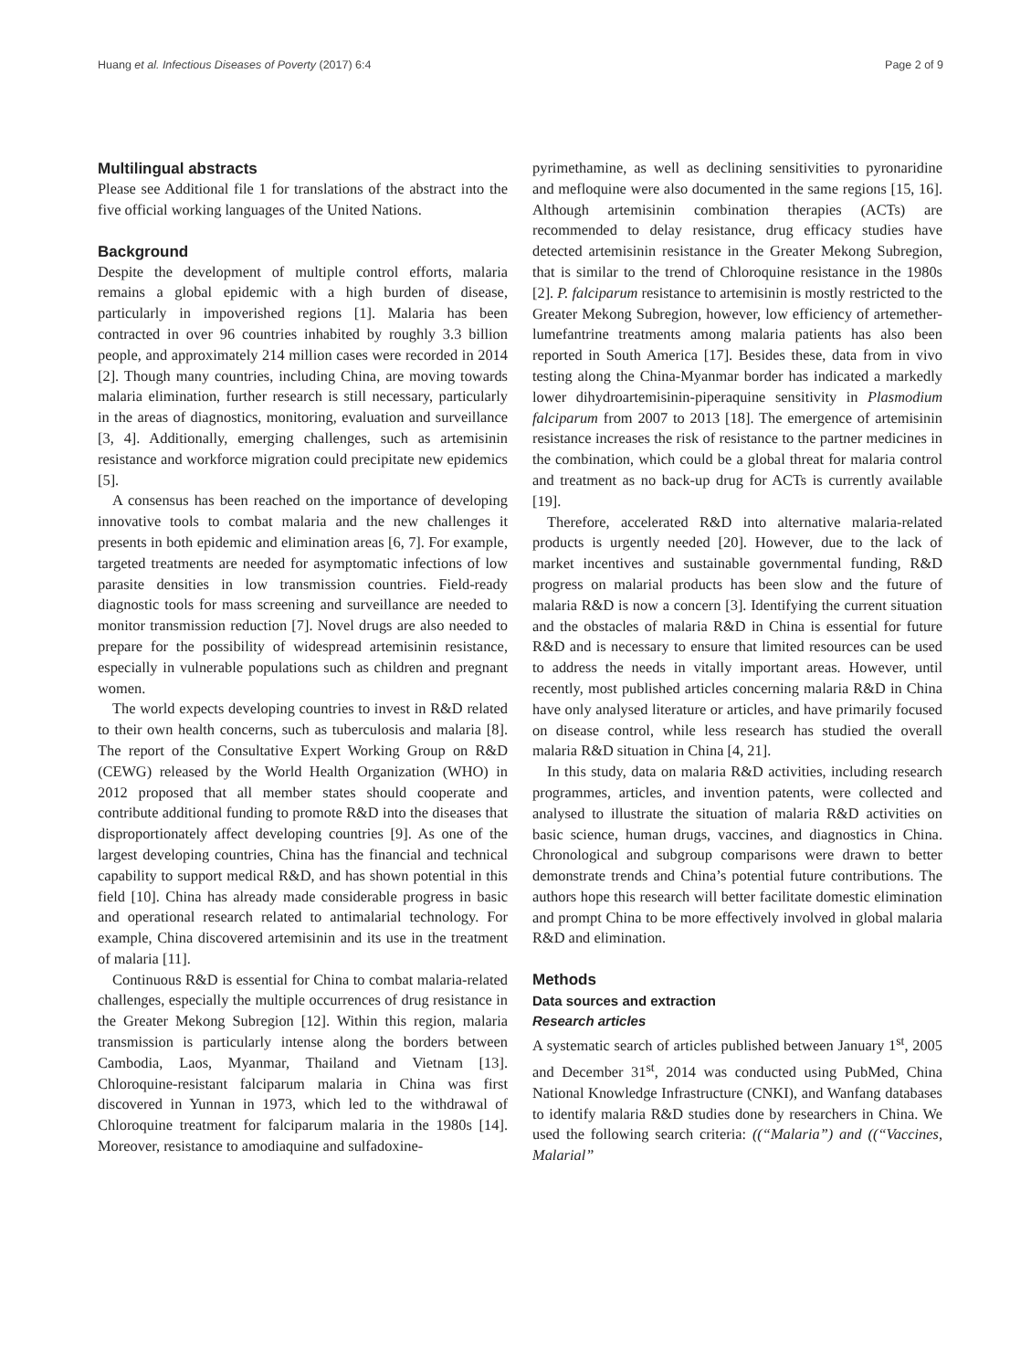Huang et al. Infectious Diseases of Poverty (2017) 6:4 Page 2 of 9
Multilingual abstracts
Please see Additional file 1 for translations of the abstract into the five official working languages of the United Nations.
Background
Despite the development of multiple control efforts, malaria remains a global epidemic with a high burden of disease, particularly in impoverished regions [1]. Malaria has been contracted in over 96 countries inhabited by roughly 3.3 billion people, and approximately 214 million cases were recorded in 2014 [2]. Though many countries, including China, are moving towards malaria elimination, further research is still necessary, particularly in the areas of diagnostics, monitoring, evaluation and surveillance [3, 4]. Additionally, emerging challenges, such as artemisinin resistance and workforce migration could precipitate new epidemics [5].
A consensus has been reached on the importance of developing innovative tools to combat malaria and the new challenges it presents in both epidemic and elimination areas [6, 7]. For example, targeted treatments are needed for asymptomatic infections of low parasite densities in low transmission countries. Field-ready diagnostic tools for mass screening and surveillance are needed to monitor transmission reduction [7]. Novel drugs are also needed to prepare for the possibility of widespread artemisinin resistance, especially in vulnerable populations such as children and pregnant women.
The world expects developing countries to invest in R&D related to their own health concerns, such as tuberculosis and malaria [8]. The report of the Consultative Expert Working Group on R&D (CEWG) released by the World Health Organization (WHO) in 2012 proposed that all member states should cooperate and contribute additional funding to promote R&D into the diseases that disproportionately affect developing countries [9]. As one of the largest developing countries, China has the financial and technical capability to support medical R&D, and has shown potential in this field [10]. China has already made considerable progress in basic and operational research related to antimalarial technology. For example, China discovered artemisinin and its use in the treatment of malaria [11].
Continuous R&D is essential for China to combat malaria-related challenges, especially the multiple occurrences of drug resistance in the Greater Mekong Subregion [12]. Within this region, malaria transmission is particularly intense along the borders between Cambodia, Laos, Myanmar, Thailand and Vietnam [13]. Chloroquine-resistant falciparum malaria in China was first discovered in Yunnan in 1973, which led to the withdrawal of Chloroquine treatment for falciparum malaria in the 1980s [14]. Moreover, resistance to amodiaquine and sulfadoxine-
pyrimethamine, as well as declining sensitivities to pyronaridine and mefloquine were also documented in the same regions [15, 16]. Although artemisinin combination therapies (ACTs) are recommended to delay resistance, drug efficacy studies have detected artemisinin resistance in the Greater Mekong Subregion, that is similar to the trend of Chloroquine resistance in the 1980s [2]. P. falciparum resistance to artemisinin is mostly restricted to the Greater Mekong Subregion, however, low efficiency of artemether-lumefantrine treatments among malaria patients has also been reported in South America [17]. Besides these, data from in vivo testing along the China-Myanmar border has indicated a markedly lower dihydroartemisinin-piperaquine sensitivity in Plasmodium falciparum from 2007 to 2013 [18]. The emergence of artemisinin resistance increases the risk of resistance to the partner medicines in the combination, which could be a global threat for malaria control and treatment as no back-up drug for ACTs is currently available [19].
Therefore, accelerated R&D into alternative malaria-related products is urgently needed [20]. However, due to the lack of market incentives and sustainable governmental funding, R&D progress on malarial products has been slow and the future of malaria R&D is now a concern [3]. Identifying the current situation and the obstacles of malaria R&D in China is essential for future R&D and is necessary to ensure that limited resources can be used to address the needs in vitally important areas. However, until recently, most published articles concerning malaria R&D in China have only analysed literature or articles, and have primarily focused on disease control, while less research has studied the overall malaria R&D situation in China [4, 21].
In this study, data on malaria R&D activities, including research programmes, articles, and invention patents, were collected and analysed to illustrate the situation of malaria R&D activities on basic science, human drugs, vaccines, and diagnostics in China. Chronological and subgroup comparisons were drawn to better demonstrate trends and China’s potential future contributions. The authors hope this research will better facilitate domestic elimination and prompt China to be more effectively involved in global malaria R&D and elimination.
Methods
Data sources and extraction
Research articles
A systematic search of articles published between January 1<sup>st</sup>, 2005 and December 31<sup>st</sup>, 2014 was conducted using PubMed, China National Knowledge Infrastructure (CNKI), and Wanfang databases to identify malaria R&D studies done by researchers in China. We used the following search criteria: ((“Malaria”) and ((“Vaccines, Malarial”